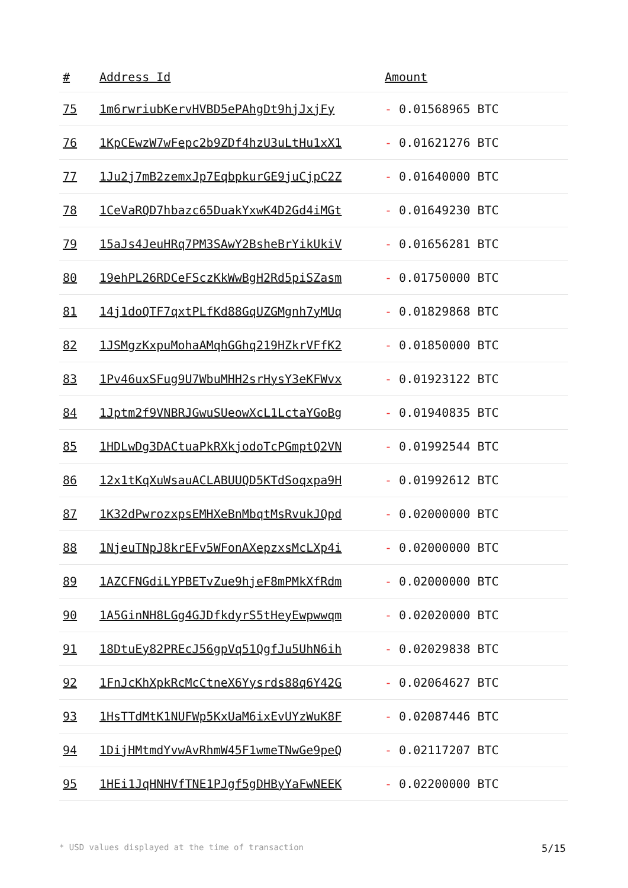| # | Address Id | Amount |
| --- | --- | --- |
| 75 | 1m6rwriubKervHVBD5ePAhgDt9hjJxjFy | - 0.01568965 BTC |
| 76 | 1KpCEwzW7wFepc2b9ZDf4hzU3uLtHu1xX1 | - 0.01621276 BTC |
| 77 | 1Ju2j7mB2zemxJp7EqbpkurGE9juCjpC2Z | - 0.01640000 BTC |
| 78 | 1CeVaRQD7hbazc65DuakYxwK4D2Gd4iMGt | - 0.01649230 BTC |
| 79 | 15aJs4JeuHRq7PM3SAwY2BsheBrYikUkiV | - 0.01656281 BTC |
| 80 | 19ehPL26RDCeFSczKkWwBgH2Rd5piSZasm | - 0.01750000 BTC |
| 81 | 14j1doQTF7qxtPLfKd88GqUZGMgnh7yMUq | - 0.01829868 BTC |
| 82 | 1JSMgzKxpuMohaAMqhGGhq219HZkrVFfK2 | - 0.01850000 BTC |
| 83 | 1Pv46uxSFug9U7WbuMHH2srHysY3eKFWvx | - 0.01923122 BTC |
| 84 | 1Jptm2f9VNBRJGwuSUeowXcL1LctaYGoBg | - 0.01940835 BTC |
| 85 | 1HDLwDg3DACtuaPkRXkjodoTcPGmptQ2VN | - 0.01992544 BTC |
| 86 | 12x1tKqXuWsauACLABUUQD5KTdSoqxpa9H | - 0.01992612 BTC |
| 87 | 1K32dPwrozxpsEMHXeBnMbqtMsRvukJQpd | - 0.02000000 BTC |
| 88 | 1NjeuTNpJ8krEFv5WFonAXepzxsMcLXp4i | - 0.02000000 BTC |
| 89 | 1AZCFNGdiLYPBETvZue9hjeF8mPMkXfRdm | - 0.02000000 BTC |
| 90 | 1A5GinNH8LGg4GJDfkdyrS5tHeyEwpwwqm | - 0.02020000 BTC |
| 91 | 18DtuEy82PREcJ56gpVq51QgfJu5UhN6ih | - 0.02029838 BTC |
| 92 | 1FnJcKhXpkRcMcCtneX6Yysrds88q6Y42G | - 0.02064627 BTC |
| 93 | 1HsTTdMtK1NUFWp5KxUaM6ixEvUYzWuK8F | - 0.02087446 BTC |
| 94 | 1DijHMtmdYvwAvRhmW45F1wmeTNwGe9peQ | - 0.02117207 BTC |
| 95 | 1HEi1JqHNHVfTNE1PJgf5gDHByYaFwNEEK | - 0.02200000 BTC |
* USD values displayed at the time of transaction 5/15